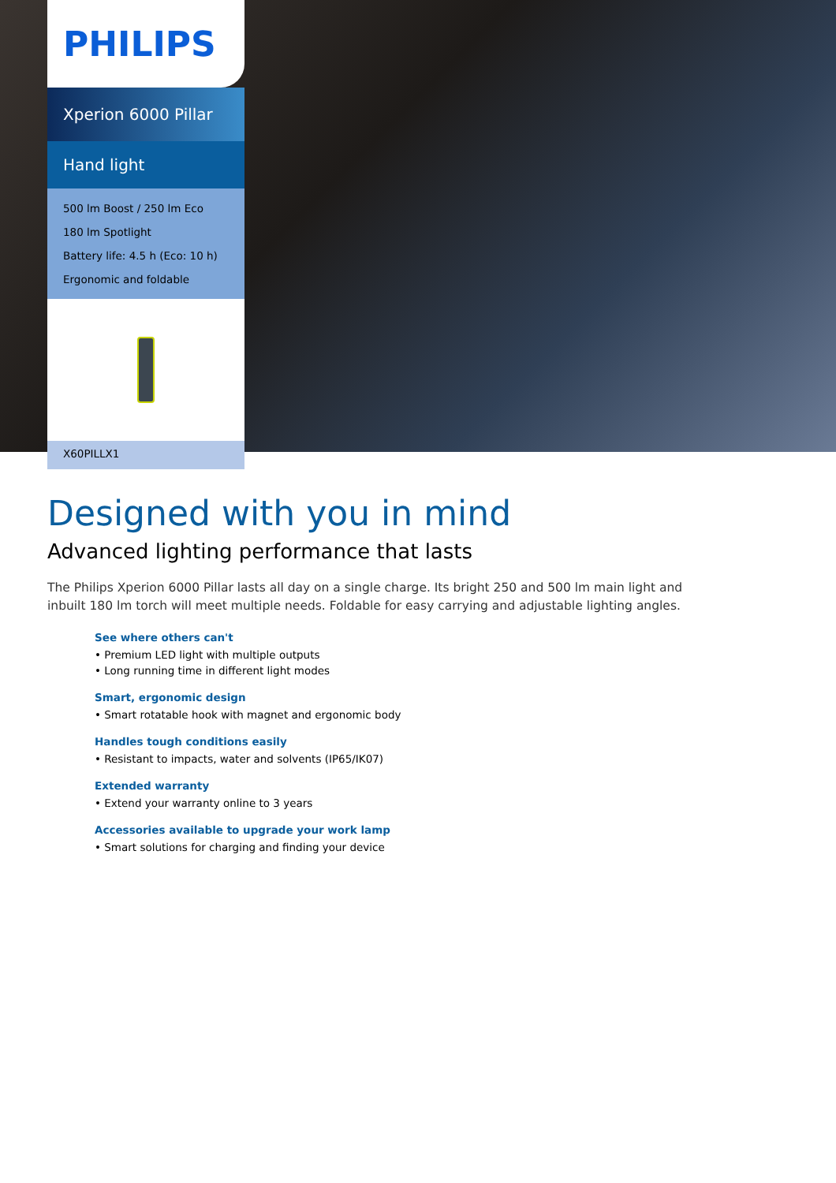PHILIPS
Xperion 6000 Pillar
Hand light
500 lm Boost / 250 lm Eco
180 lm Spotlight
Battery life: 4.5 h (Eco: 10 h)
Ergonomic and foldable
X60PILLX1
Designed with you in mind
Advanced lighting performance that lasts
The Philips Xperion 6000 Pillar lasts all day on a single charge. Its bright 250 and 500 lm main light and inbuilt 180 lm torch will meet multiple needs. Foldable for easy carrying and adjustable lighting angles.
See where others can't
• Premium LED light with multiple outputs
• Long running time in different light modes
Smart, ergonomic design
• Smart rotatable hook with magnet and ergonomic body
Handles tough conditions easily
• Resistant to impacts, water and solvents (IP65/IK07)
Extended warranty
• Extend your warranty online to 3 years
Accessories available to upgrade your work lamp
• Smart solutions for charging and finding your device